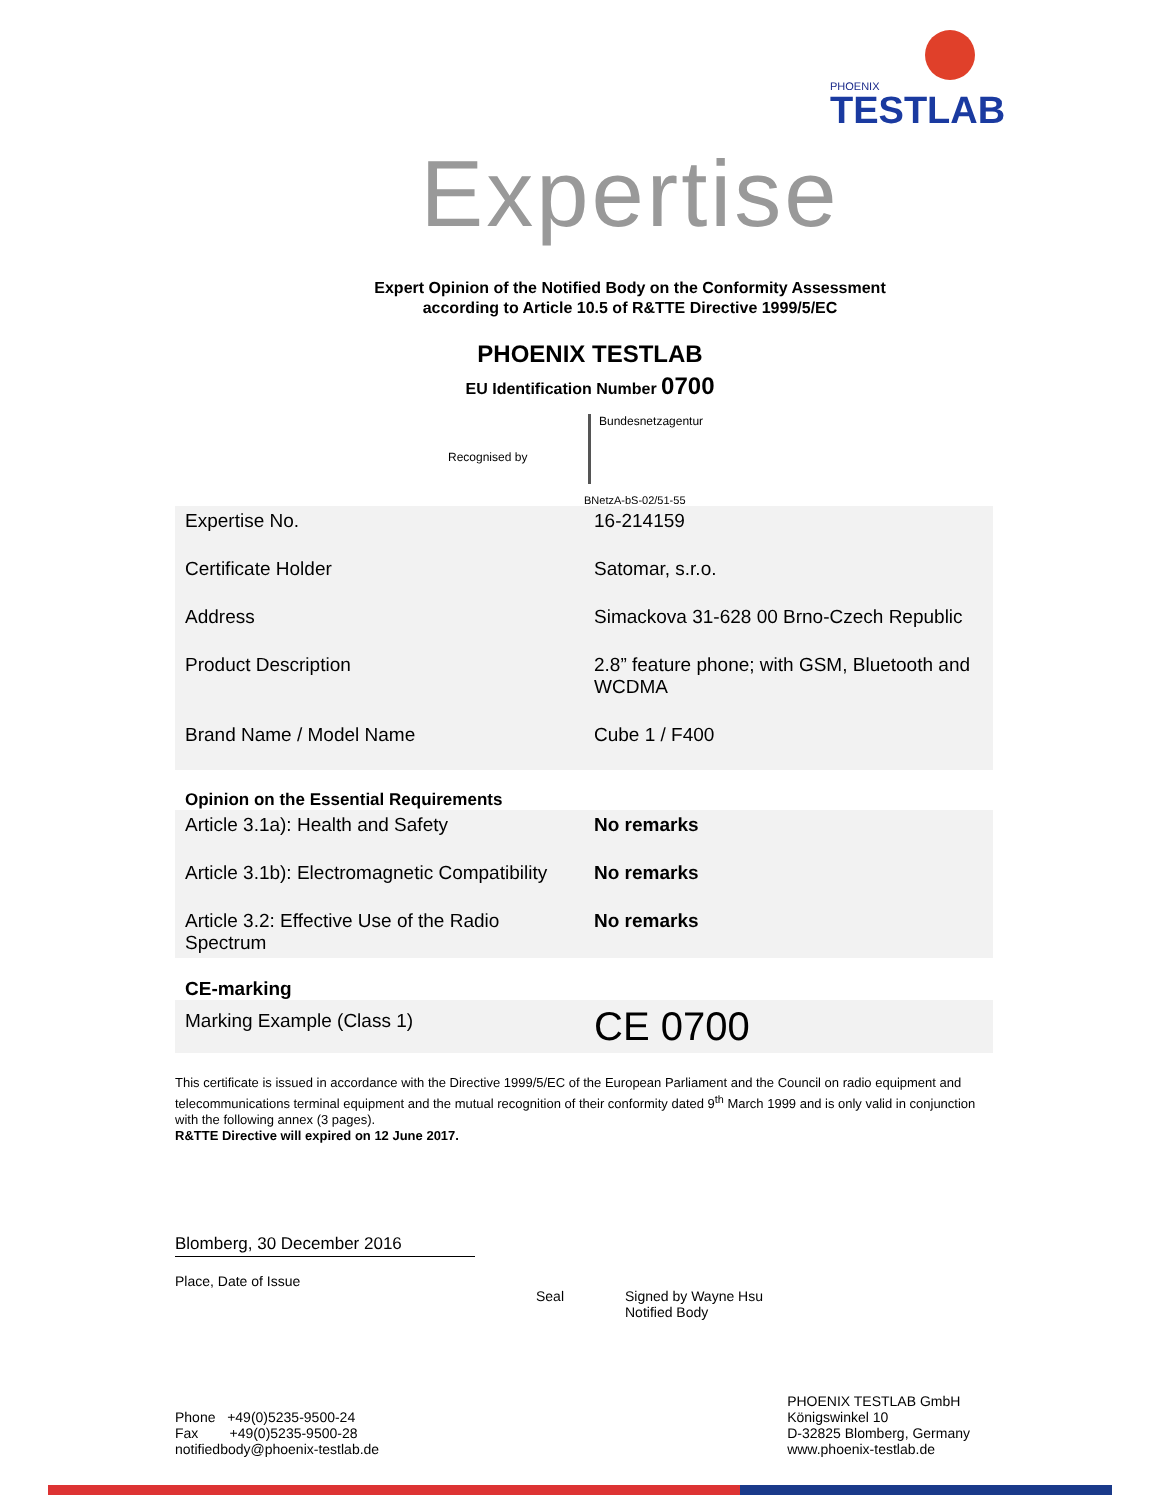PHOENIX
TESTLAB
Expertise
Expert Opinion of the Notified Body on the Conformity Assessment
according to Article 10.5 of R&TTE Directive 1999/5/EC
PHOENIX TESTLAB
EU Identification Number 0700
Recognised by
Bundesnetzagentur
BNetzA-bS-02/51-55
| Expertise No. | 16-214159 |
| Certificate Holder | Satomar, s.r.o. |
| Address | Simackova 31-628 00 Brno-Czech Republic |
| Product Description | 2.8” feature phone; with GSM, Bluetooth and WCDMA |
| Brand Name / Model Name | Cube 1 / F400 |
| Opinion on the Essential Requirements | |
| Article 3.1a): Health and Safety | No remarks |
| Article 3.1b): Electromagnetic Compatibility | No remarks |
| Article 3.2: Effective Use of the Radio Spectrum | No remarks |
| CE-marking | |
| Marking Example (Class 1) | CE 0700 |
This certificate is issued in accordance with the Directive 1999/5/EC of the European Parliament and the Council on radio equipment and telecommunications terminal equipment and the mutual recognition of their conformity dated 9<sup>th</sup> March 1999 and is only valid in conjunction with the following annex (3 pages).
R&TTE Directive will expired on 12 June 2017.
Blomberg, 30 December 2016
Place, Date of Issue
Seal Signed by Wayne Hsu
Notified Body
Phone +49(0)5235-9500-24
Fax +49(0)5235-9500-28
notifiedbody@phoenix-testlab.de
PHOENIX TESTLAB GmbH
Königswinkel 10
D-32825 Blomberg, Germany
www.phoenix-testlab.de